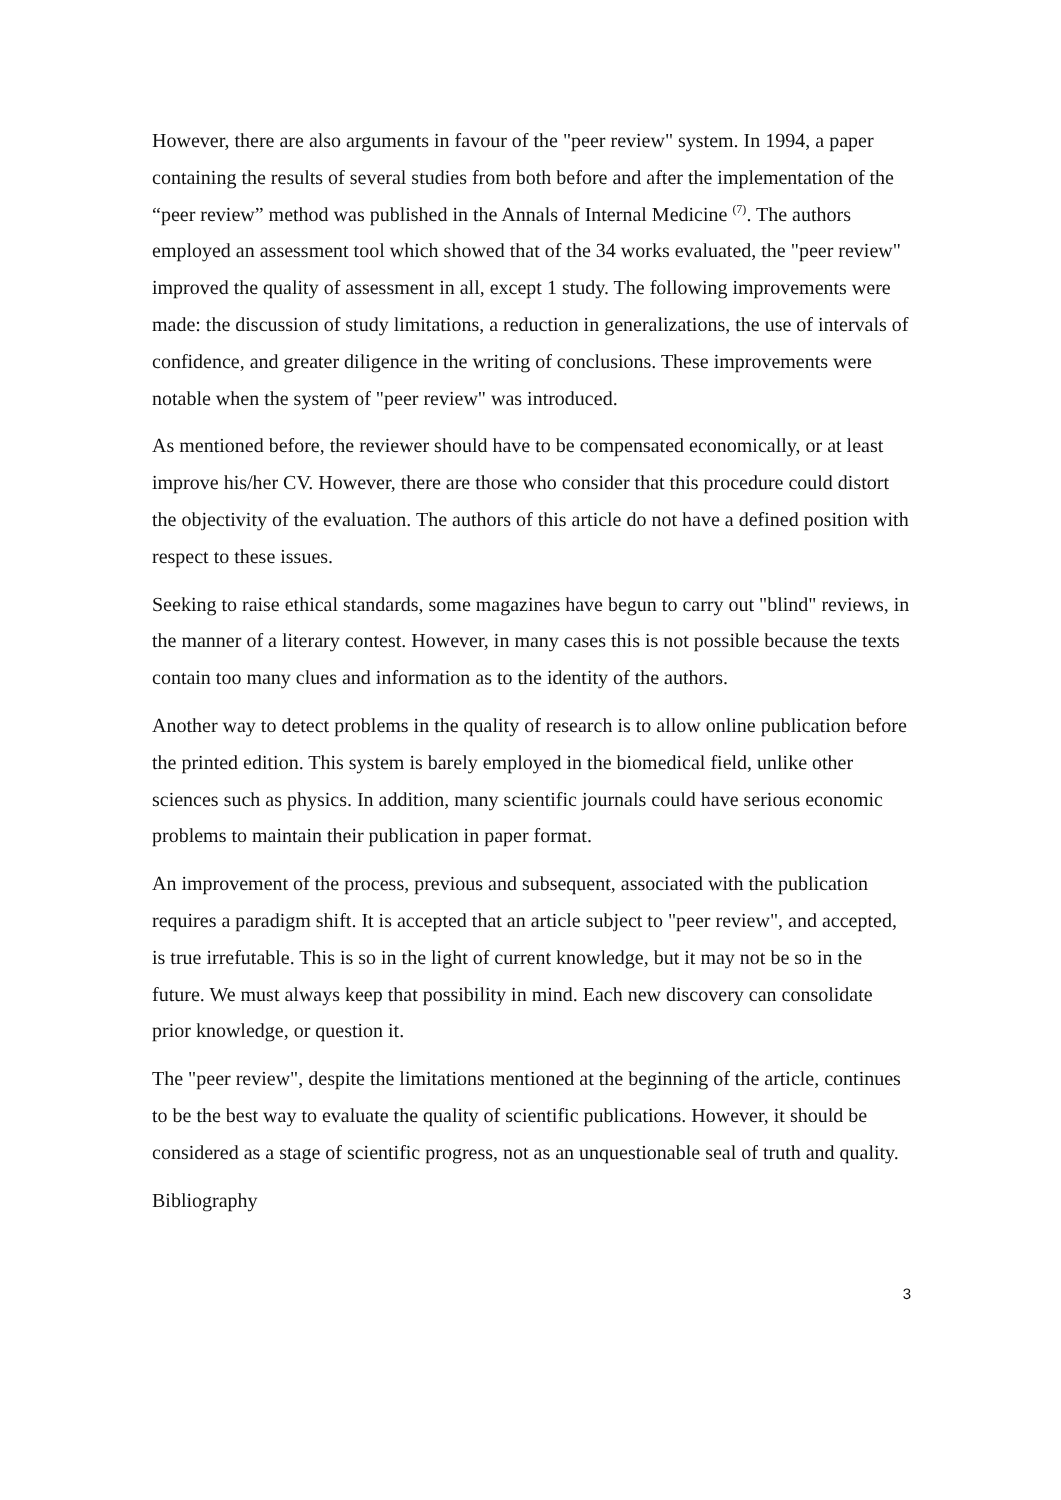However, there are also arguments in favour of the "peer review" system. In 1994, a paper containing the results of several studies from both before and after the implementation of the “peer review” method was published in the Annals of Internal Medicine <sup>(7)</sup>. The authors employed an assessment tool which showed that of the 34 works evaluated, the "peer review" improved the quality of assessment in all, except 1 study. The following improvements were made: the discussion of study limitations, a reduction in generalizations, the use of intervals of confidence, and greater diligence in the writing of conclusions. These improvements were notable when the system of "peer review" was introduced.
As mentioned before, the reviewer should have to be compensated economically, or at least improve his/her CV. However, there are those who consider that this procedure could distort the objectivity of the evaluation. The authors of this article do not have a defined position with respect to these issues.
Seeking to raise ethical standards, some magazines have begun to carry out "blind" reviews, in the manner of a literary contest. However, in many cases this is not possible because the texts contain too many clues and information as to the identity of the authors.
Another way to detect problems in the quality of research is to allow online publication before the printed edition. This system is barely employed in the biomedical field, unlike other sciences such as physics. In addition, many scientific journals could have serious economic problems to maintain their publication in paper format.
An improvement of the process, previous and subsequent, associated with the publication requires a paradigm shift. It is accepted that an article subject to "peer review", and accepted, is true irrefutable. This is so in the light of current knowledge, but it may not be so in the future. We must always keep that possibility in mind. Each new discovery can consolidate prior knowledge, or question it.
The "peer review", despite the limitations mentioned at the beginning of the article, continues to be the best way to evaluate the quality of scientific publications. However, it should be considered as a stage of scientific progress, not as an unquestionable seal of truth and quality.
Bibliography
3